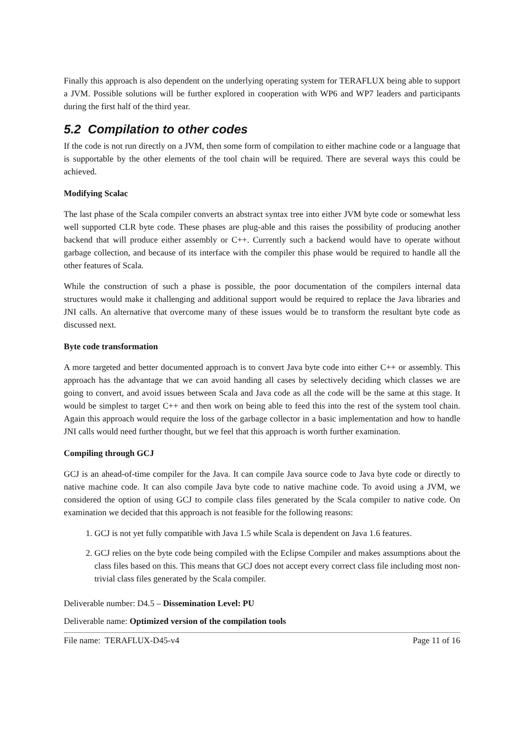Finally this approach is also dependent on the underlying operating system for TERAFLUX being able to support a JVM. Possible solutions will be further explored in cooperation with WP6 and WP7 leaders and participants during the first half of the third year.
5.2 Compilation to other codes
If the code is not run directly on a JVM, then some form of compilation to either machine code or a language that is supportable by the other elements of the tool chain will be required. There are several ways this could be achieved.
Modifying Scalac
The last phase of the Scala compiler converts an abstract syntax tree into either JVM byte code or somewhat less well supported CLR byte code. These phases are plug-able and this raises the possibility of producing another backend that will produce either assembly or C++. Currently such a backend would have to operate without garbage collection, and because of its interface with the compiler this phase would be required to handle all the other features of Scala.
While the construction of such a phase is possible, the poor documentation of the compilers internal data structures would make it challenging and additional support would be required to replace the Java libraries and JNI calls. An alternative that overcome many of these issues would be to transform the resultant byte code as discussed next.
Byte code transformation
A more targeted and better documented approach is to convert Java byte code into either C++ or assembly. This approach has the advantage that we can avoid handing all cases by selectively deciding which classes we are going to convert, and avoid issues between Scala and Java code as all the code will be the same at this stage. It would be simplest to target C++ and then work on being able to feed this into the rest of the system tool chain. Again this approach would require the loss of the garbage collector in a basic implementation and how to handle JNI calls would need further thought, but we feel that this approach is worth further examination.
Compiling through GCJ
GCJ is an ahead-of-time compiler for the Java. It can compile Java source code to Java byte code or directly to native machine code. It can also compile Java byte code to native machine code. To avoid using a JVM, we considered the option of using GCJ to compile class files generated by the Scala compiler to native code. On examination we decided that this approach is not feasible for the following reasons:
1. GCJ is not yet fully compatible with Java 1.5 while Scala is dependent on Java 1.6 features.
2. GCJ relies on the byte code being compiled with the Eclipse Compiler and makes assumptions about the class files based on this. This means that GCJ does not accept every correct class file including most non-trivial class files generated by the Scala compiler.
Deliverable number: D4.5 – Dissemination Level: PU
Deliverable name: Optimized version of the compilation tools
File name: TERAFLUX-D45-v4 Page 11 of 16